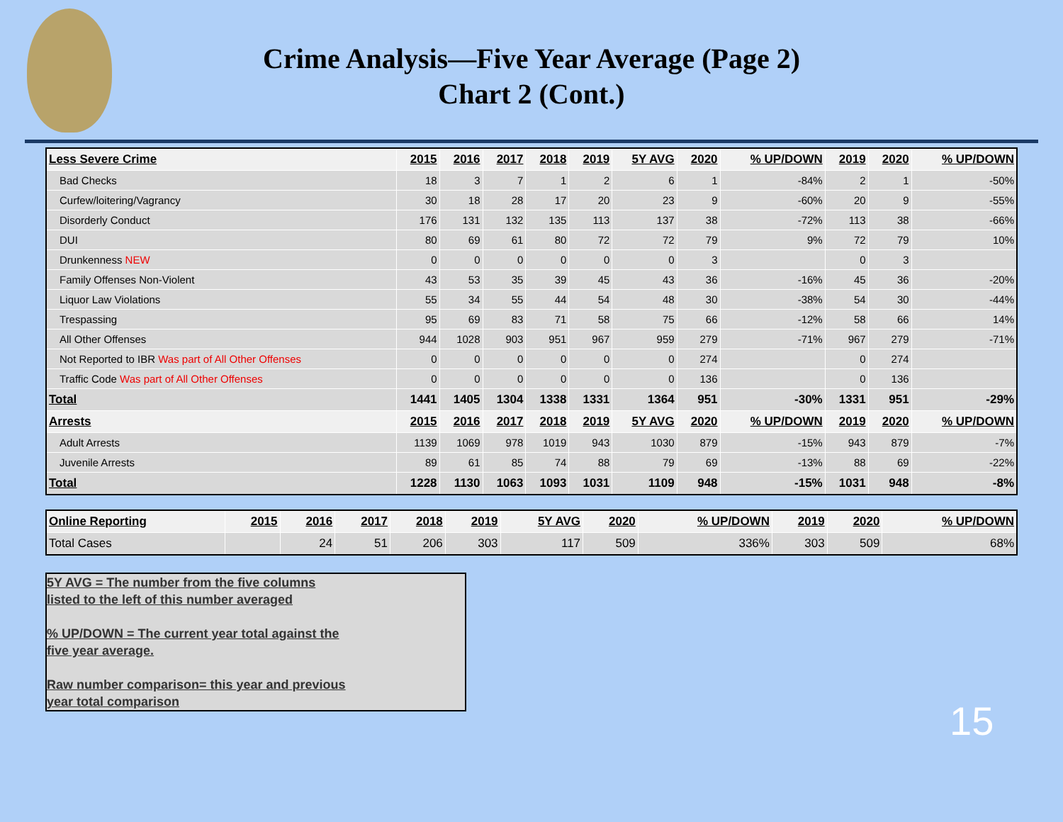Crime Analysis—Five Year Average (Page 2)
Chart 2 (Cont.)
| Less Severe Crime | 2015 | 2016 | 2017 | 2018 | 2019 | 5Y AVG | 2020 | % UP/DOWN | 2019 | 2020 | % UP/DOWN |
| --- | --- | --- | --- | --- | --- | --- | --- | --- | --- | --- | --- |
| Bad Checks | 18 | 3 | 7 | 1 | 2 | 6 | 1 | -84% | 2 | 1 | -50% |
| Curfew/loitering/Vagrancy | 30 | 18 | 28 | 17 | 20 | 23 | 9 | -60% | 20 | 9 | -55% |
| Disorderly Conduct | 176 | 131 | 132 | 135 | 113 | 137 | 38 | -72% | 113 | 38 | -66% |
| DUI | 80 | 69 | 61 | 80 | 72 | 72 | 79 | 9% | 72 | 79 | 10% |
| Drunkenness NEW | 0 | 0 | 0 | 0 | 0 | 0 | 3 | | 0 | 3 | |
| Family Offenses Non-Violent | 43 | 53 | 35 | 39 | 45 | 43 | 36 | -16% | 45 | 36 | -20% |
| Liquor Law Violations | 55 | 34 | 55 | 44 | 54 | 48 | 30 | -38% | 54 | 30 | -44% |
| Trespassing | 95 | 69 | 83 | 71 | 58 | 75 | 66 | -12% | 58 | 66 | 14% |
| All Other Offenses | 944 | 1028 | 903 | 951 | 967 | 959 | 279 | -71% | 967 | 279 | -71% |
| Not Reported to IBR Was part of All Other Offenses | 0 | 0 | 0 | 0 | 0 | 0 | 274 | | 0 | 274 | |
| Traffic Code Was part of All Other Offenses | 0 | 0 | 0 | 0 | 0 | 0 | 136 | | 0 | 136 | |
| Total | 1441 | 1405 | 1304 | 1338 | 1331 | 1364 | 951 | -30% | 1331 | 951 | -29% |
| Arrests | 2015 | 2016 | 2017 | 2018 | 2019 | 5Y AVG | 2020 | % UP/DOWN | 2019 | 2020 | % UP/DOWN |
| Adult Arrests | 1139 | 1069 | 978 | 1019 | 943 | 1030 | 879 | -15% | 943 | 879 | -7% |
| Juvenile Arrests | 89 | 61 | 85 | 74 | 88 | 79 | 69 | -13% | 88 | 69 | -22% |
| Total | 1228 | 1130 | 1063 | 1093 | 1031 | 1109 | 948 | -15% | 1031 | 948 | -8% |
| Online Reporting | 2015 | 2016 | 2017 | 2018 | 2019 | 5Y AVG | 2020 | % UP/DOWN | 2019 | 2020 | % UP/DOWN |
| --- | --- | --- | --- | --- | --- | --- | --- | --- | --- | --- | --- |
| Total Cases | | 24 | 51 | 206 | 303 | 117 | 509 | 336% | 303 | 509 | 68% |
5Y AVG = The number from the five columns
listed to the left of this number averaged
% UP/DOWN = The current year total against the
five year average.
Raw number comparison= this year and previous
year total comparison
15